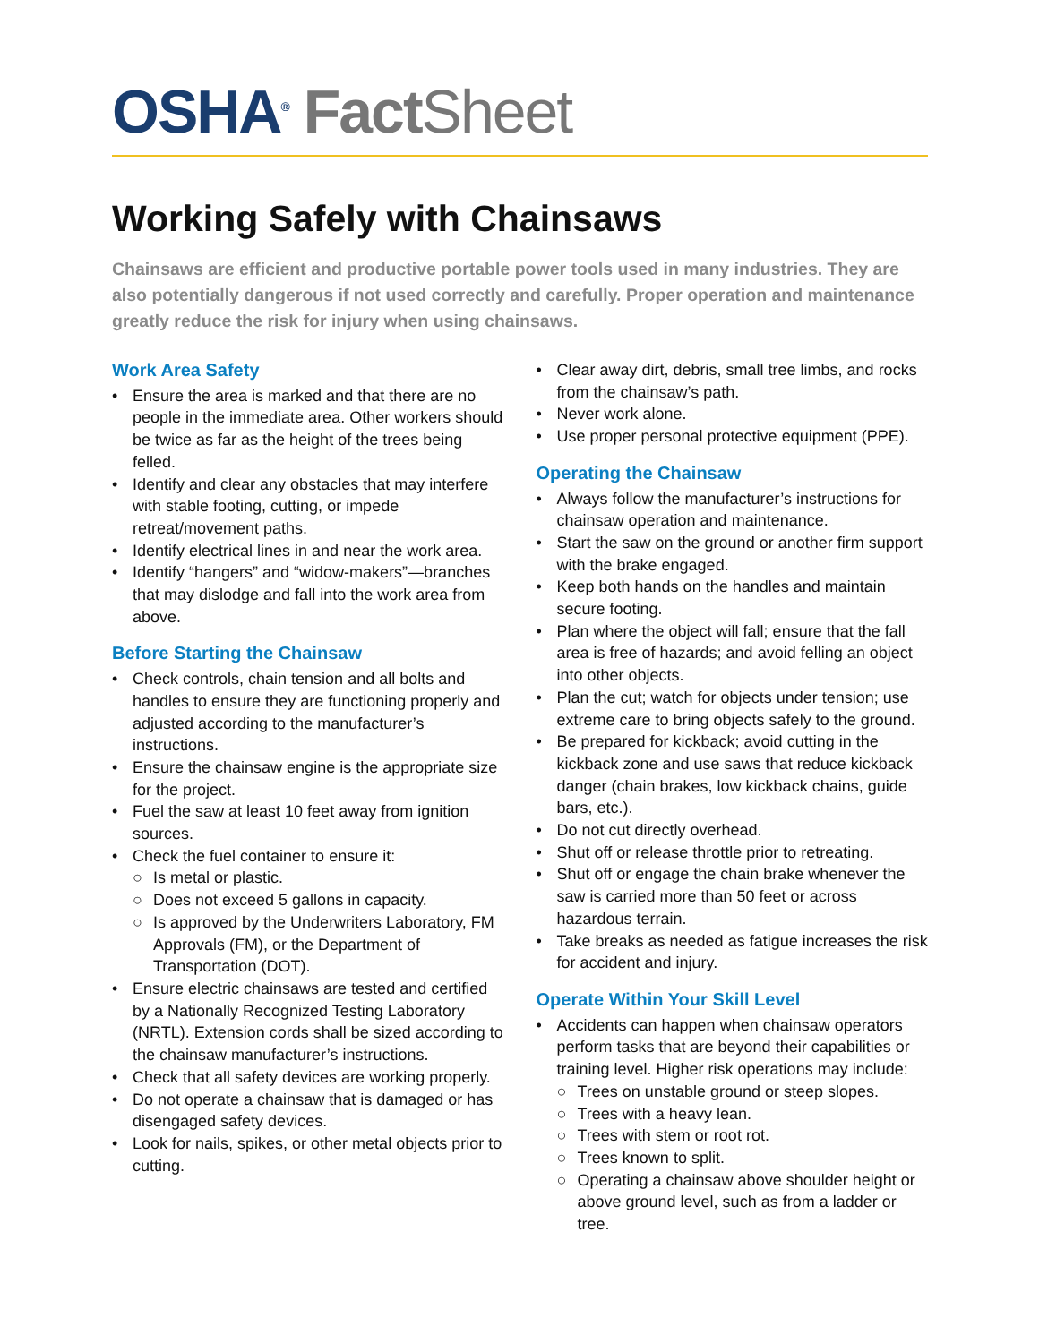OSHA<sup>®</sup> Fact Sheet
Working Safely with Chainsaws
Chainsaws are efficient and productive portable power tools used in many industries. They are also potentially dangerous if not used correctly and carefully. Proper operation and maintenance greatly reduce the risk for injury when using chainsaws.
Work Area Safety
• Ensure the area is marked and that there are no people in the immediate area. Other workers should be twice as far as the height of the trees being felled.
• Identify and clear any obstacles that may interfere with stable footing, cutting, or impede retreat/movement paths.
• Identify electrical lines in and near the work area.
• Identify “hangers” and “widow-makers”—branches that may dislodge and fall into the work area from above.
Before Starting the Chainsaw
• Check controls, chain tension and all bolts and handles to ensure they are functioning properly and adjusted according to the manufacturer’s instructions.
• Ensure the chainsaw engine is the appropriate size for the project.
• Fuel the saw at least 10 feet away from ignition sources.
• Check the fuel container to ensure it:
○ Is metal or plastic.
○ Does not exceed 5 gallons in capacity.
○ Is approved by the Underwriters Laboratory, FM Approvals (FM), or the Department of Transportation (DOT).
• Ensure electric chainsaws are tested and certified by a Nationally Recognized Testing Laboratory (NRTL). Extension cords shall be sized according to the chainsaw manufacturer’s instructions.
• Check that all safety devices are working properly.
• Do not operate a chainsaw that is damaged or has disengaged safety devices.
• Look for nails, spikes, or other metal objects prior to cutting.
• Clear away dirt, debris, small tree limbs, and rocks from the chainsaw’s path.
• Never work alone.
• Use proper personal protective equipment (PPE).
Operating the Chainsaw
• Always follow the manufacturer’s instructions for chainsaw operation and maintenance.
• Start the saw on the ground or another firm support with the brake engaged.
• Keep both hands on the handles and maintain secure footing.
• Plan where the object will fall; ensure that the fall area is free of hazards; and avoid felling an object into other objects.
• Plan the cut; watch for objects under tension; use extreme care to bring objects safely to the ground.
• Be prepared for kickback; avoid cutting in the kickback zone and use saws that reduce kickback danger (chain brakes, low kickback chains, guide bars, etc.).
• Do not cut directly overhead.
• Shut off or release throttle prior to retreating.
• Shut off or engage the chain brake whenever the saw is carried more than 50 feet or across hazardous terrain.
• Take breaks as needed as fatigue increases the risk for accident and injury.
Operate Within Your Skill Level
• Accidents can happen when chainsaw operators perform tasks that are beyond their capabilities or training level. Higher risk operations may include:
○ Trees on unstable ground or steep slopes.
○ Trees with a heavy lean.
○ Trees with stem or root rot.
○ Trees known to split.
○ Operating a chainsaw above shoulder height or above ground level, such as from a ladder or tree.